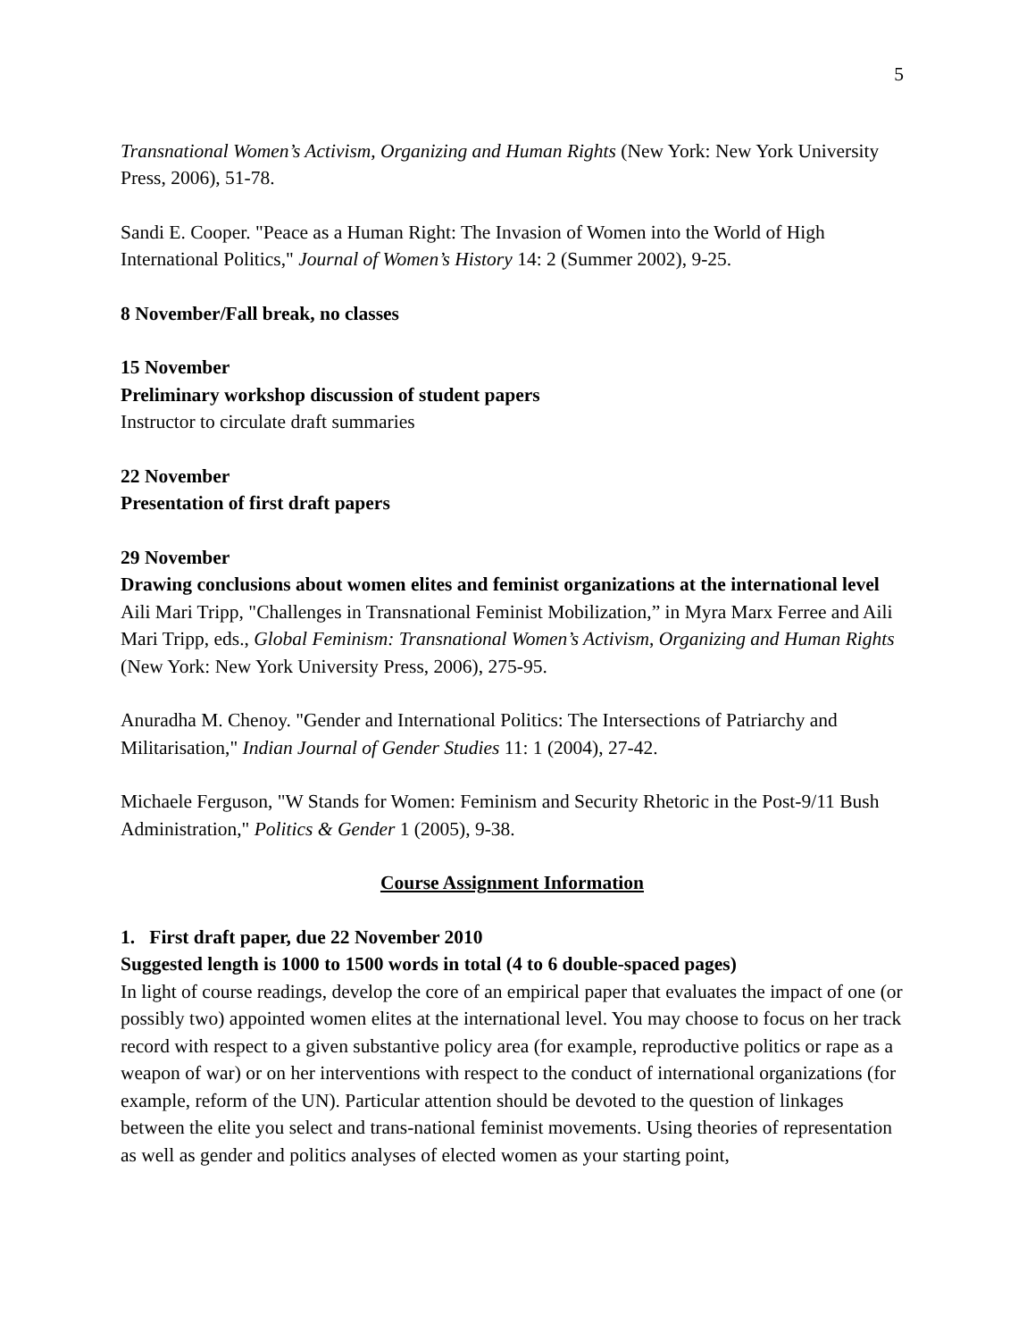5
Transnational Women’s Activism, Organizing and Human Rights (New York: New York University Press, 2006), 51-78.
Sandi E. Cooper. "Peace as a Human Right: The Invasion of Women into the World of High International Politics," Journal of Women’s History 14: 2 (Summer 2002), 9-25.
8 November/Fall break, no classes
15 November
Preliminary workshop discussion of student papers
Instructor to circulate draft summaries
22 November
Presentation of first draft papers
29 November
Drawing conclusions about women elites and feminist organizations at the international level
Aili Mari Tripp, "Challenges in Transnational Feminist Mobilization,” in Myra Marx Ferree and Aili Mari Tripp, eds., Global Feminism: Transnational Women’s Activism, Organizing and Human Rights (New York: New York University Press, 2006), 275-95.
Anuradha M. Chenoy. "Gender and International Politics: The Intersections of Patriarchy and Militarisation," Indian Journal of Gender Studies 11: 1 (2004), 27-42.
Michaele Ferguson, "W Stands for Women: Feminism and Security Rhetoric in the Post-9/11 Bush Administration," Politics & Gender 1 (2005), 9-38.
Course Assignment Information
1. First draft paper, due 22 November 2010
Suggested length is 1000 to 1500 words in total (4 to 6 double-spaced pages)
In light of course readings, develop the core of an empirical paper that evaluates the impact of one (or possibly two) appointed women elites at the international level. You may choose to focus on her track record with respect to a given substantive policy area (for example, reproductive politics or rape as a weapon of war) or on her interventions with respect to the conduct of international organizations (for example, reform of the UN). Particular attention should be devoted to the question of linkages between the elite you select and trans-national feminist movements. Using theories of representation as well as gender and politics analyses of elected women as your starting point,